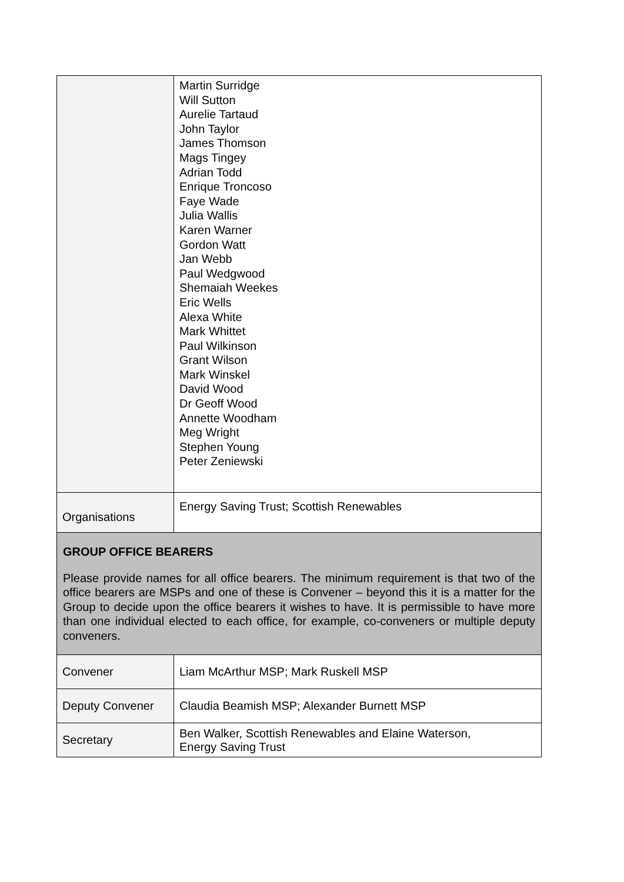| | Martin Surridge Will Sutton Aurelie Tartaud John Taylor James Thomson Mags Tingey Adrian Todd Enrique Troncoso Faye Wade Julia Wallis Karen Warner Gordon Watt Jan Webb Paul Wedgwood Shemaiah Weekes Eric Wells Alexa White Mark Whittet Paul Wilkinson Grant Wilson Mark Winskel David Wood Dr Geoff Wood Annette Woodham Meg Wright Stephen Young Peter Zeniewski |
| Organisations | Energy Saving Trust; Scottish Renewables |
| GROUP OFFICE BEARERS Please provide names for all office bearers. The minimum requirement is that two of the office bearers are MSPs and one of these is Convener – beyond this it is a matter for the Group to decide upon the office bearers it wishes to have. It is permissible to have more than one individual elected to each office, for example, co-conveners or multiple deputy conveners. | |
| Convener | Liam McArthur MSP; Mark Ruskell MSP |
| Deputy Convener | Claudia Beamish MSP; Alexander Burnett MSP |
| Secretary | Ben Walker, Scottish Renewables and Elaine Waterson, Energy Saving Trust |